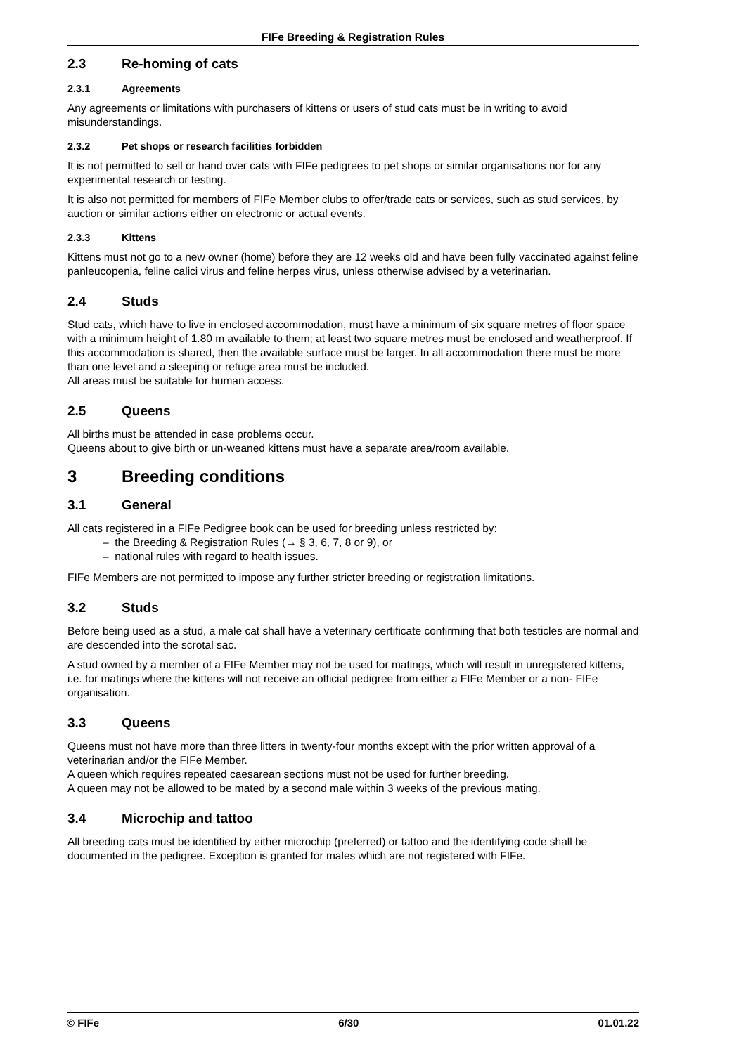FIFe Breeding & Registration Rules
2.3 Re-homing of cats
2.3.1 Agreements
Any agreements or limitations with purchasers of kittens or users of stud cats must be in writing to avoid misunderstandings.
2.3.2 Pet shops or research facilities forbidden
It is not permitted to sell or hand over cats with FIFe pedigrees to pet shops or similar organisations nor for any experimental research or testing.
It is also not permitted for members of FIFe Member clubs to offer/trade cats or services, such as stud services, by auction or similar actions either on electronic or actual events.
2.3.3 Kittens
Kittens must not go to a new owner (home) before they are 12 weeks old and have been fully vaccinated against feline panleucopenia, feline calici virus and feline herpes virus, unless otherwise advised by a veterinarian.
2.4 Studs
Stud cats, which have to live in enclosed accommodation, must have a minimum of six square metres of floor space with a minimum height of 1.80 m available to them; at least two square metres must be enclosed and weatherproof. If this accommodation is shared, then the available surface must be larger. In all accommodation there must be more than one level and a sleeping or refuge area must be included.
All areas must be suitable for human access.
2.5 Queens
All births must be attended in case problems occur.
Queens about to give birth or un-weaned kittens must have a separate area/room available.
3 Breeding conditions
3.1 General
All cats registered in a FIFe Pedigree book can be used for breeding unless restricted by:
– the Breeding & Registration Rules (→ § 3, 6, 7, 8 or 9), or
– national rules with regard to health issues.
FIFe Members are not permitted to impose any further stricter breeding or registration limitations.
3.2 Studs
Before being used as a stud, a male cat shall have a veterinary certificate confirming that both testicles are normal and are descended into the scrotal sac.
A stud owned by a member of a FIFe Member may not be used for matings, which will result in unregistered kittens, i.e. for matings where the kittens will not receive an official pedigree from either a FIFe Member or a non- FIFe organisation.
3.3 Queens
Queens must not have more than three litters in twenty-four months except with the prior written approval of a veterinarian and/or the FIFe Member.
A queen which requires repeated caesarean sections must not be used for further breeding.
A queen may not be allowed to be mated by a second male within 3 weeks of the previous mating.
3.4 Microchip and tattoo
All breeding cats must be identified by either microchip (preferred) or tattoo and the identifying code shall be documented in the pedigree. Exception is granted for males which are not registered with FIFe.
© FIFe 6/30 01.01.22